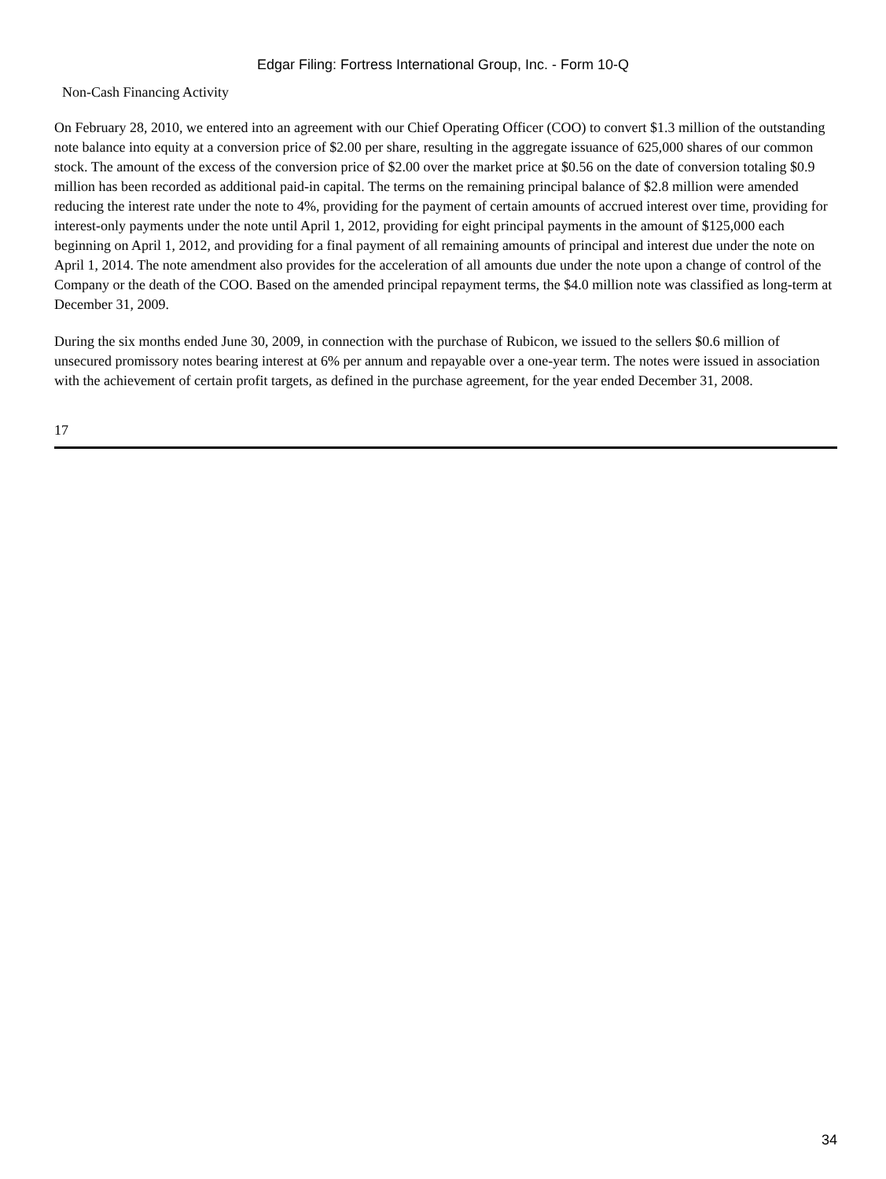Edgar Filing: Fortress International Group, Inc. - Form 10-Q
Non-Cash Financing Activity
On February 28, 2010, we entered into an agreement with our Chief Operating Officer (COO) to convert $1.3 million of the outstanding note balance into equity at a conversion price of $2.00 per share, resulting in the aggregate issuance of 625,000 shares of our common stock. The amount of the excess of the conversion price of $2.00 over the market price at $0.56 on the date of conversion totaling $0.9 million has been recorded as additional paid-in capital. The terms on the remaining principal balance of $2.8 million were amended reducing the interest rate under the note to 4%, providing for the payment of certain amounts of accrued interest over time, providing for interest-only payments under the note until April 1, 2012, providing for eight principal payments in the amount of $125,000 each beginning on April 1, 2012, and providing for a final payment of all remaining amounts of principal and interest due under the note on April 1, 2014. The note amendment also provides for the acceleration of all amounts due under the note upon a change of control of the Company or the death of the COO. Based on the amended principal repayment terms, the $4.0 million note was classified as long-term at December 31, 2009.
During the six months ended June 30, 2009, in connection with the purchase of Rubicon, we issued to the sellers $0.6 million of unsecured promissory notes bearing interest at 6% per annum and repayable over a one-year term. The notes were issued in association with the achievement of certain profit targets, as defined in the purchase agreement, for the year ended December 31, 2008.
17
34